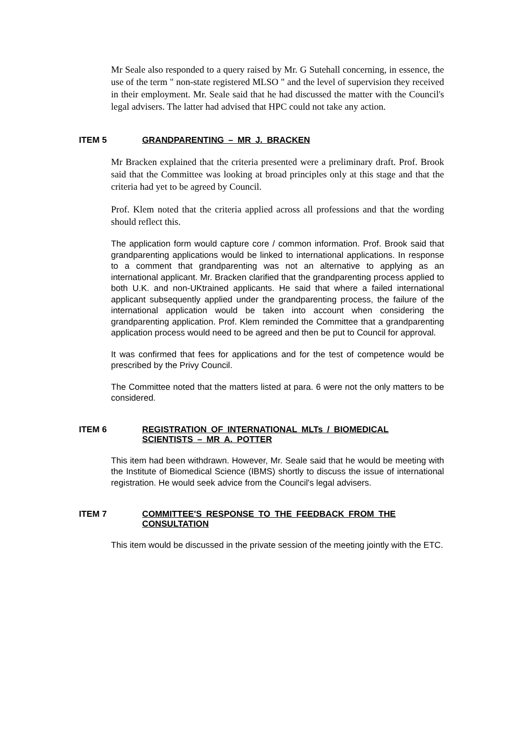Mr Seale also responded to a query raised by Mr. G Sutehall concerning, in essence, the use of the term " non-state registered MLSO " and the level of supervision they received in their employment. Mr. Seale said that he had discussed the matter with the Council's legal advisers. The latter had advised that HPC could not take any action.
ITEM 5 GRANDPARENTING – MR J. BRACKEN
Mr Bracken explained that the criteria presented were a preliminary draft. Prof. Brook said that the Committee was looking at broad principles only at this stage and that the criteria had yet to be agreed by Council.
Prof. Klem noted that the criteria applied across all professions and that the wording should reflect this.
The application form would capture core / common information. Prof. Brook said that grandparenting applications would be linked to international applications. In response to a comment that grandparenting was not an alternative to applying as an international applicant. Mr. Bracken clarified that the grandparenting process applied to both U.K. and non-UKtrained applicants. He said that where a failed international applicant subsequently applied under the grandparenting process, the failure of the international application would be taken into account when considering the grandparenting application. Prof. Klem reminded the Committee that a grandparenting application process would need to be agreed and then be put to Council for approval.
It was confirmed that fees for applications and for the test of competence would be prescribed by the Privy Council.
The Committee noted that the matters listed at para. 6 were not the only matters to be considered.
ITEM 6 REGISTRATION OF INTERNATIONAL MLTs / BIOMEDICAL SCIENTISTS – MR A. POTTER
This item had been withdrawn. However, Mr. Seale said that he would be meeting with the Institute of Biomedical Science (IBMS) shortly to discuss the issue of international registration. He would seek advice from the Council's legal advisers.
ITEM 7 COMMITTEE'S RESPONSE TO THE FEEDBACK FROM THE CONSULTATION
This item would be discussed in the private session of the meeting jointly with the ETC.